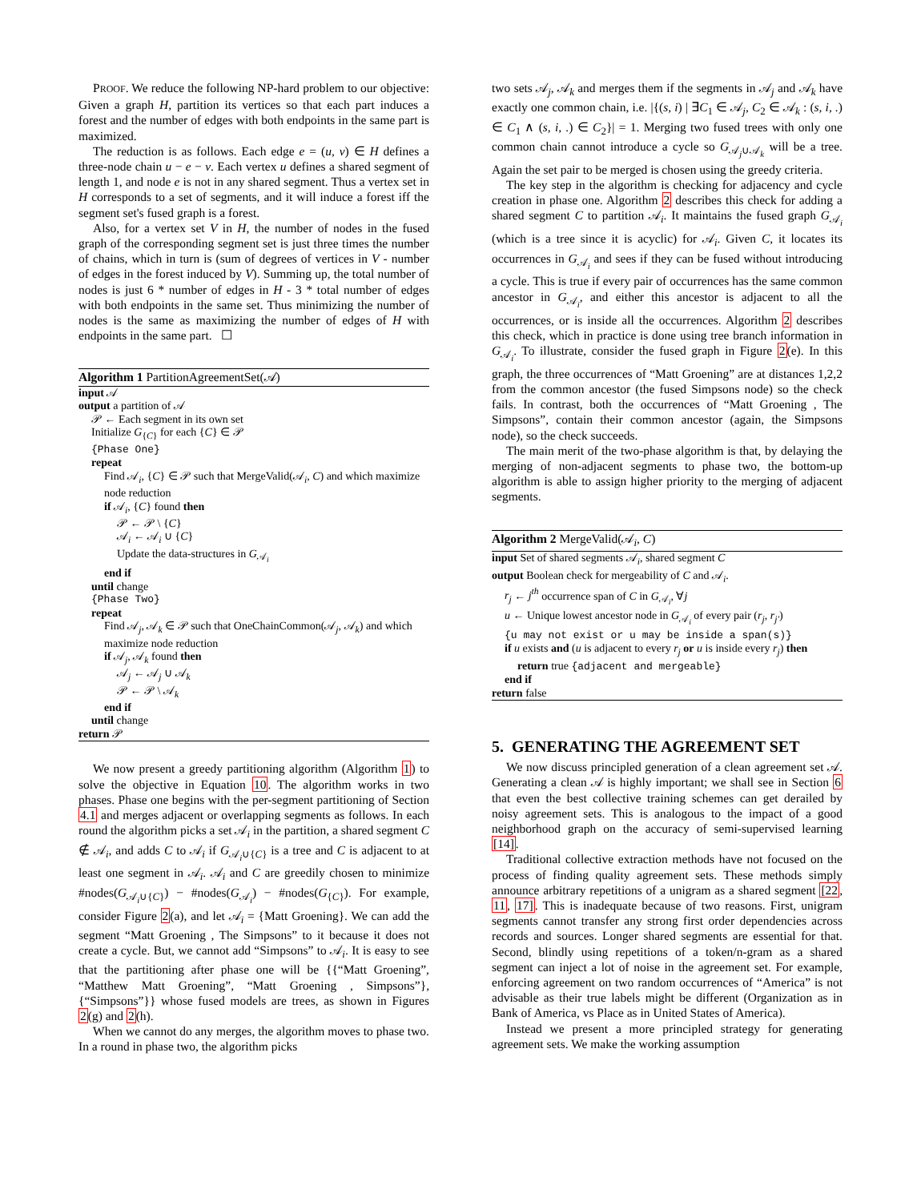PROOF. We reduce the following NP-hard problem to our objective: Given a graph H, partition its vertices so that each part induces a forest and the number of edges with both endpoints in the same part is maximized.
The reduction is as follows. Each edge e = (u, v) ∈ H defines a three-node chain u − e − v. Each vertex u defines a shared segment of length 1, and node e is not in any shared segment. Thus a vertex set in H corresponds to a set of segments, and it will induce a forest iff the segment set's fused graph is a forest.
Also, for a vertex set V in H, the number of nodes in the fused graph of the corresponding segment set is just three times the number of chains, which in turn is (sum of degrees of vertices in V - number of edges in the forest induced by V). Summing up, the total number of nodes is just 6 * number of edges in H - 3 * total number of edges with both endpoints in the same set. Thus minimizing the number of nodes is the same as maximizing the number of edges of H with endpoints in the same part. ☐
Algorithm 1 PartitionAgreementSet(𝒜)
input 𝒜
output a partition of 𝒜
𝒫 ← Each segment in its own set
Initialize G<sub>{C}</sub> for each {C} ∈ 𝒫
{Phase One}
repeat
Find 𝒜<sub>i</sub>, {C} ∈ 𝒫 such that MergeValid(𝒜<sub>i</sub>, C) and which maximize node reduction
if 𝒜<sub>i</sub>, {C} found then
𝒫 ← 𝒫 \ {C}
𝒜<sub>i</sub> ← 𝒜<sub>i</sub> ∪ {C}
Update the data-structures in G<sub>𝒜<sub>i</sub></sub>
end if
until change
{Phase Two}
repeat
Find 𝒜<sub>j</sub>, 𝒜<sub>k</sub> ∈ 𝒫 such that OneChainCommon(𝒜<sub>j</sub>, 𝒜<sub>k</sub>) and which maximize node reduction
if 𝒜<sub>j</sub>, 𝒜<sub>k</sub> found then
𝒜<sub>j</sub> ← 𝒜<sub>j</sub> ∪ 𝒜<sub>k</sub>
𝒫 ← 𝒫 \ 𝒜<sub>k</sub>
end if
until change
return 𝒫
We now present a greedy partitioning algorithm (Algorithm 1) to solve the objective in Equation 10. The algorithm works in two phases. Phase one begins with the per-segment partitioning of Section 4.1 and merges adjacent or overlapping segments as follows. In each round the algorithm picks a set 𝒜<sub>i</sub> in the partition, a shared segment C ∉ 𝒜<sub>i</sub>, and adds C to 𝒜<sub>i</sub> if G<sub>𝒜<sub>i</sub>∪{C}</sub> is a tree and C is adjacent to at least one segment in 𝒜<sub>i</sub>. 𝒜<sub>i</sub> and C are greedily chosen to minimize #nodes(G<sub>𝒜<sub>i</sub>∪{C}</sub>) − #nodes(G<sub>𝒜<sub>i</sub></sub>) − #nodes(G<sub>{C}</sub>). For example, consider Figure 2(a), and let 𝒜<sub>i</sub> = {Matt Groening}. We can add the segment “Matt Groening , The Simpsons” to it because it does not create a cycle. But, we cannot add “Simpsons” to 𝒜<sub>i</sub>. It is easy to see that the partitioning after phase one will be {{“Matt Groening”, “Matthew Matt Groening”, “Matt Groening , Simpsons”}, {“Simpsons”}} whose fused models are trees, as shown in Figures 2(g) and 2(h).
When we cannot do any merges, the algorithm moves to phase two. In a round in phase two, the algorithm picks
two sets 𝒜<sub>j</sub>, 𝒜<sub>k</sub> and merges them if the segments in 𝒜<sub>j</sub> and 𝒜<sub>k</sub> have exactly one common chain, i.e. |{(s, i) | ∃C<sub>1</sub> ∈ 𝒜<sub>j</sub>, C<sub>2</sub> ∈ 𝒜<sub>k</sub> : (s, i, .) ∈ C<sub>1</sub> ∧ (s, i, .) ∈ C<sub>2</sub>}| = 1. Merging two fused trees with only one common chain cannot introduce a cycle so G<sub>𝒜<sub>j</sub>∪𝒜<sub>k</sub></sub> will be a tree. Again the set pair to be merged is chosen using the greedy criteria.
The key step in the algorithm is checking for adjacency and cycle creation in phase one. Algorithm 2 describes this check for adding a shared segment C to partition 𝒜<sub>i</sub>. It maintains the fused graph G<sub>𝒜<sub>i</sub></sub> (which is a tree since it is acyclic) for 𝒜<sub>i</sub>. Given C, it locates its occurrences in G<sub>𝒜<sub>i</sub></sub> and sees if they can be fused without introducing a cycle. This is true if every pair of occurrences has the same common ancestor in G<sub>𝒜<sub>i</sub></sub>, and either this ancestor is adjacent to all the occurrences, or is inside all the occurrences. Algorithm 2 describes this check, which in practice is done using tree branch information in G<sub>𝒜<sub>i</sub></sub>. To illustrate, consider the fused graph in Figure 2(e). In this graph, the three occurrences of “Matt Groening” are at distances 1,2,2 from the common ancestor (the fused Simpsons node) so the check fails. In contrast, both the occurrences of “Matt Groening , The Simpsons”, contain their common ancestor (again, the Simpsons node), so the check succeeds.
The main merit of the two-phase algorithm is that, by delaying the merging of non-adjacent segments to phase two, the bottom-up algorithm is able to assign higher priority to the merging of adjacent segments.
Algorithm 2 MergeValid(𝒜<sub>i</sub>, C)
input Set of shared segments 𝒜<sub>i</sub>, shared segment C
output Boolean check for mergeability of C and 𝒜<sub>i</sub>.
r<sub>j</sub> ← j<sup>th</sup> occurrence span of C in G<sub>𝒜<sub>i</sub></sub>, ∀j
u ← Unique lowest ancestor node in G<sub>𝒜<sub>i</sub></sub> of every pair (r<sub>j</sub>, r<sub>j′</sub>)
{u may not exist or u may be inside a span(s)}
if u exists and (u is adjacent to every r<sub>j</sub> or u is inside every r<sub>j</sub>) then
return true {adjacent and mergeable}
end if
return false
5. GENERATING THE AGREEMENT SET
We now discuss principled generation of a clean agreement set 𝒜. Generating a clean 𝒜 is highly important; we shall see in Section 6 that even the best collective training schemes can get derailed by noisy agreement sets. This is analogous to the impact of a good neighborhood graph on the accuracy of semi-supervised learning [14].
Traditional collective extraction methods have not focused on the process of finding quality agreement sets. These methods simply announce arbitrary repetitions of a unigram as a shared segment [22, 11, 17]. This is inadequate because of two reasons. First, unigram segments cannot transfer any strong first order dependencies across records and sources. Longer shared segments are essential for that. Second, blindly using repetitions of a token/n-gram as a shared segment can inject a lot of noise in the agreement set. For example, enforcing agreement on two random occurrences of “America” is not advisable as their true labels might be different (Organization as in Bank of America, vs Place as in United States of America).
Instead we present a more principled strategy for generating agreement sets. We make the working assumption